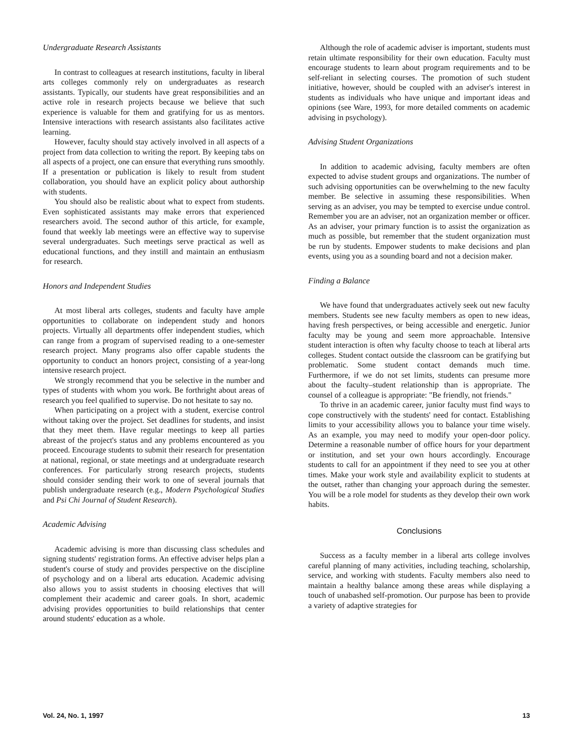Undergraduate Research Assistants
In contrast to colleagues at research institutions, faculty in liberal arts colleges commonly rely on undergraduates as research assistants. Typically, our students have great responsibilities and an active role in research projects because we believe that such experience is valuable for them and gratifying for us as mentors. Intensive interactions with research assistants also facilitates active learning.
However, faculty should stay actively involved in all aspects of a project from data collection to writing the report. By keeping tabs on all aspects of a project, one can ensure that everything runs smoothly. If a presentation or publication is likely to result from student collaboration, you should have an explicit policy about authorship with students.
You should also be realistic about what to expect from students. Even sophisticated assistants may make errors that experienced researchers avoid. The second author of this article, for example, found that weekly lab meetings were an effective way to supervise several undergraduates. Such meetings serve practical as well as educational functions, and they instill and maintain an enthusiasm for research.
Honors and Independent Studies
At most liberal arts colleges, students and faculty have ample opportunities to collaborate on independent study and honors projects. Virtually all departments offer independent studies, which can range from a program of supervised reading to a one-semester research project. Many programs also offer capable students the opportunity to conduct an honors project, consisting of a year-long intensive research project.
We strongly recommend that you be selective in the number and types of students with whom you work. Be forthright about areas of research you feel qualified to supervise. Do not hesitate to say no.
When participating on a project with a student, exercise control without taking over the project. Set deadlines for students, and insist that they meet them. Have regular meetings to keep all parties abreast of the project's status and any problems encountered as you proceed. Encourage students to submit their research for presentation at national, regional, or state meetings and at undergraduate research conferences. For particularly strong research projects, students should consider sending their work to one of several journals that publish undergraduate research (e.g., Modern Psychological Studies and Psi Chi Journal of Student Research).
Academic Advising
Academic advising is more than discussing class schedules and signing students' registration forms. An effective adviser helps plan a student's course of study and provides perspective on the discipline of psychology and on a liberal arts education. Academic advising also allows you to assist students in choosing electives that will complement their academic and career goals. In short, academic advising provides opportunities to build relationships that center around students' education as a whole.
Although the role of academic adviser is important, students must retain ultimate responsibility for their own education. Faculty must encourage students to learn about program requirements and to be self-reliant in selecting courses. The promotion of such student initiative, however, should be coupled with an adviser's interest in students as individuals who have unique and important ideas and opinions (see Ware, 1993, for more detailed comments on academic advising in psychology).
Advising Student Organizations
In addition to academic advising, faculty members are often expected to advise student groups and organizations. The number of such advising opportunities can be overwhelming to the new faculty member. Be selective in assuming these responsibilities. When serving as an adviser, you may be tempted to exercise undue control. Remember you are an adviser, not an organization member or officer. As an adviser, your primary function is to assist the organization as much as possible, but remember that the student organization must be run by students. Empower students to make decisions and plan events, using you as a sounding board and not a decision maker.
Finding a Balance
We have found that undergraduates actively seek out new faculty members. Students see new faculty members as open to new ideas, having fresh perspectives, or being accessible and energetic. Junior faculty may be young and seem more approachable. Intensive student interaction is often why faculty choose to teach at liberal arts colleges. Student contact outside the classroom can be gratifying but problematic. Some student contact demands much time. Furthermore, if we do not set limits, students can presume more about the faculty–student relationship than is appropriate. The counsel of a colleague is appropriate: "Be friendly, not friends."
To thrive in an academic career, junior faculty must find ways to cope constructively with the students' need for contact. Establishing limits to your accessibility allows you to balance your time wisely. As an example, you may need to modify your open-door policy. Determine a reasonable number of office hours for your department or institution, and set your own hours accordingly. Encourage students to call for an appointment if they need to see you at other times. Make your work style and availability explicit to students at the outset, rather than changing your approach during the semester. You will be a role model for students as they develop their own work habits.
Conclusions
Success as a faculty member in a liberal arts college involves careful planning of many activities, including teaching, scholarship, service, and working with students. Faculty members also need to maintain a healthy balance among these areas while displaying a touch of unabashed self-promotion. Our purpose has been to provide a variety of adaptive strategies for
Vol. 24, No. 1, 1997 13